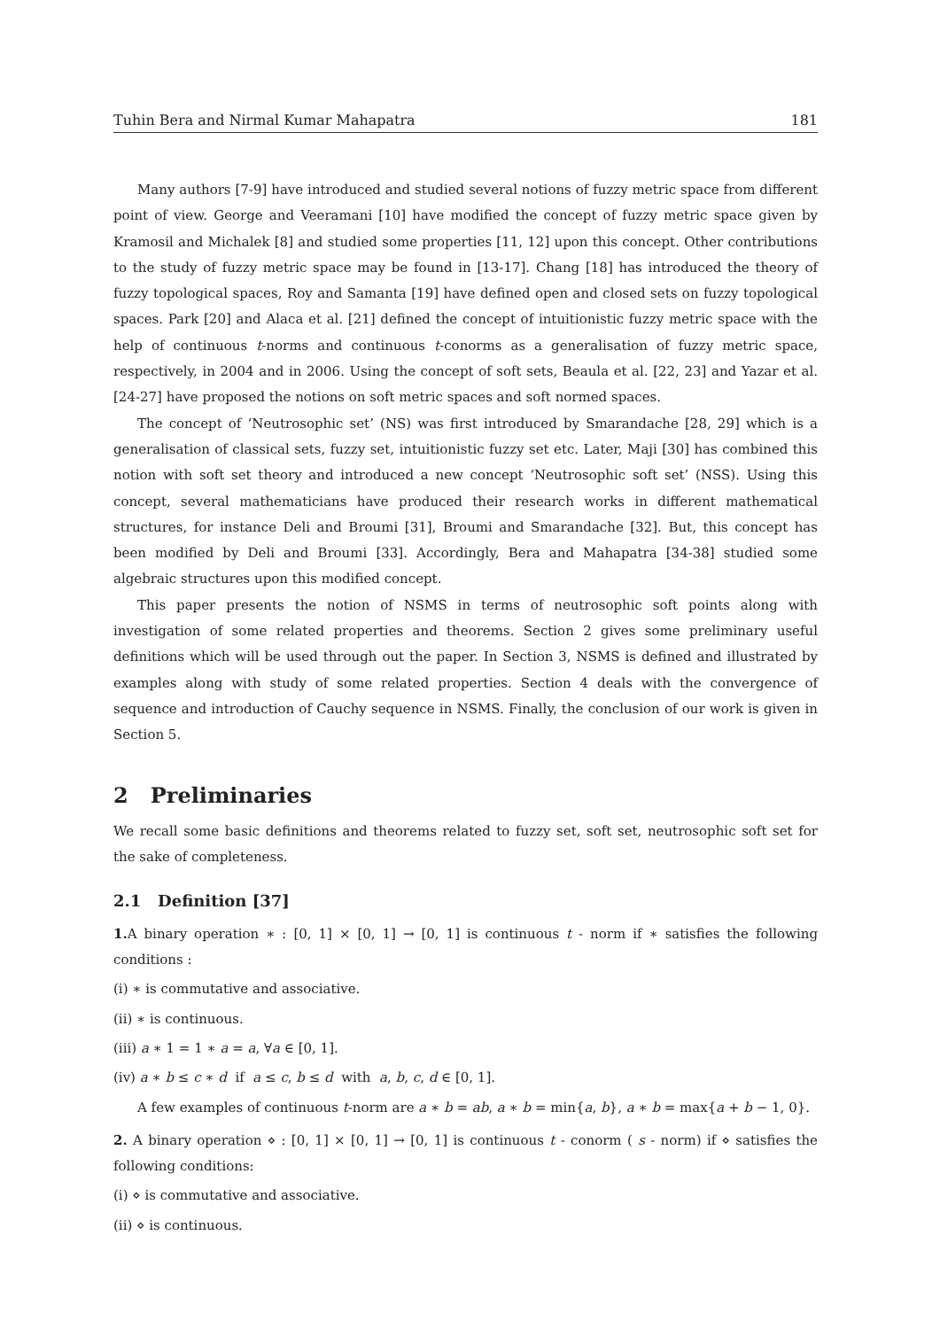Tuhin Bera and Nirmal Kumar Mahapatra 181
Many authors [7-9] have introduced and studied several notions of fuzzy metric space from different point of view. George and Veeramani [10] have modified the concept of fuzzy metric space given by Kramosil and Michalek [8] and studied some properties [11, 12] upon this concept. Other contributions to the study of fuzzy metric space may be found in [13-17]. Chang [18] has introduced the theory of fuzzy topological spaces, Roy and Samanta [19] have defined open and closed sets on fuzzy topological spaces. Park [20] and Alaca et al. [21] defined the concept of intuitionistic fuzzy metric space with the help of continuous t-norms and continuous t-conorms as a generalisation of fuzzy metric space, respectively, in 2004 and in 2006. Using the concept of soft sets, Beaula et al. [22, 23] and Yazar et al. [24-27] have proposed the notions on soft metric spaces and soft normed spaces.
The concept of ‘Neutrosophic set’ (NS) was first introduced by Smarandache [28, 29] which is a generalisation of classical sets, fuzzy set, intuitionistic fuzzy set etc. Later, Maji [30] has combined this notion with soft set theory and introduced a new concept ‘Neutrosophic soft set’ (NSS). Using this concept, several mathematicians have produced their research works in different mathematical structures, for instance Deli and Broumi [31], Broumi and Smarandache [32]. But, this concept has been modified by Deli and Broumi [33]. Accordingly, Bera and Mahapatra [34-38] studied some algebraic structures upon this modified concept.
This paper presents the notion of NSMS in terms of neutrosophic soft points along with investigation of some related properties and theorems. Section 2 gives some preliminary useful definitions which will be used through out the paper. In Section 3, NSMS is defined and illustrated by examples along with study of some related properties. Section 4 deals with the convergence of sequence and introduction of Cauchy sequence in NSMS. Finally, the conclusion of our work is given in Section 5.
2 Preliminaries
We recall some basic definitions and theorems related to fuzzy set, soft set, neutrosophic soft set for the sake of completeness.
2.1 Definition [37]
1. A binary operation ∗ : [0, 1] × [0, 1] → [0, 1] is continuous t - norm if ∗ satisfies the following conditions :
(i) ∗ is commutative and associative.
(ii) ∗ is continuous.
(iii) a ∗ 1 = 1 ∗ a = a, ∀a ∈ [0, 1].
(iv) a ∗ b ≤ c ∗ d if a ≤ c, b ≤ d with a, b, c, d ∈ [0, 1].
A few examples of continuous t-norm are a ∗ b = ab, a ∗ b = min{a, b}, a ∗ b = max{a + b − 1, 0}.
2. A binary operation ⋄ : [0, 1] × [0, 1] → [0, 1] is continuous t - conorm ( s - norm) if ⋄ satisfies the following conditions:
(i) ⋄ is commutative and associative.
(ii) ⋄ is continuous.